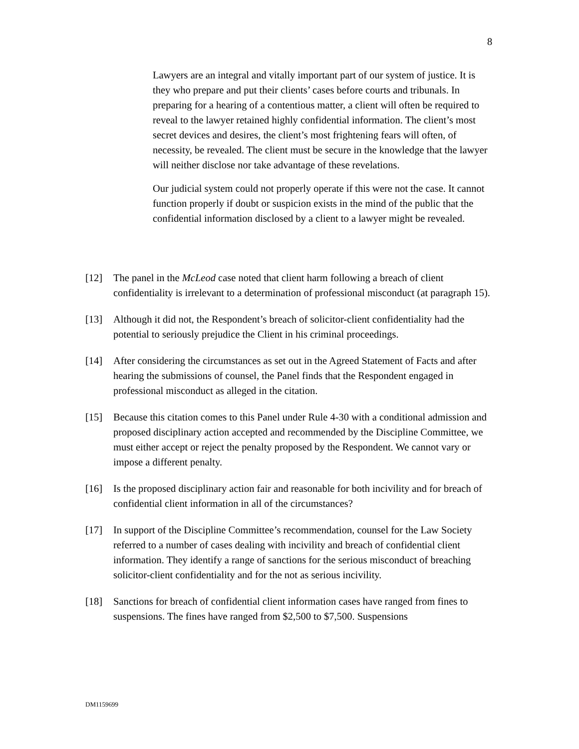8
Lawyers are an integral and vitally important part of our system of justice. It is they who prepare and put their clients’ cases before courts and tribunals. In preparing for a hearing of a contentious matter, a client will often be required to reveal to the lawyer retained highly confidential information. The client’s most secret devices and desires, the client’s most frightening fears will often, of necessity, be revealed. The client must be secure in the knowledge that the lawyer will neither disclose nor take advantage of these revelations.
Our judicial system could not properly operate if this were not the case. It cannot function properly if doubt or suspicion exists in the mind of the public that the confidential information disclosed by a client to a lawyer might be revealed.
[12] The panel in the McLeod case noted that client harm following a breach of client confidentiality is irrelevant to a determination of professional misconduct (at paragraph 15).
[13] Although it did not, the Respondent’s breach of solicitor-client confidentiality had the potential to seriously prejudice the Client in his criminal proceedings.
[14] After considering the circumstances as set out in the Agreed Statement of Facts and after hearing the submissions of counsel, the Panel finds that the Respondent engaged in professional misconduct as alleged in the citation.
[15] Because this citation comes to this Panel under Rule 4-30 with a conditional admission and proposed disciplinary action accepted and recommended by the Discipline Committee, we must either accept or reject the penalty proposed by the Respondent. We cannot vary or impose a different penalty.
[16] Is the proposed disciplinary action fair and reasonable for both incivility and for breach of confidential client information in all of the circumstances?
[17] In support of the Discipline Committee’s recommendation, counsel for the Law Society referred to a number of cases dealing with incivility and breach of confidential client information. They identify a range of sanctions for the serious misconduct of breaching solicitor-client confidentiality and for the not as serious incivility.
[18] Sanctions for breach of confidential client information cases have ranged from fines to suspensions. The fines have ranged from $2,500 to $7,500. Suspensions
DM1159699